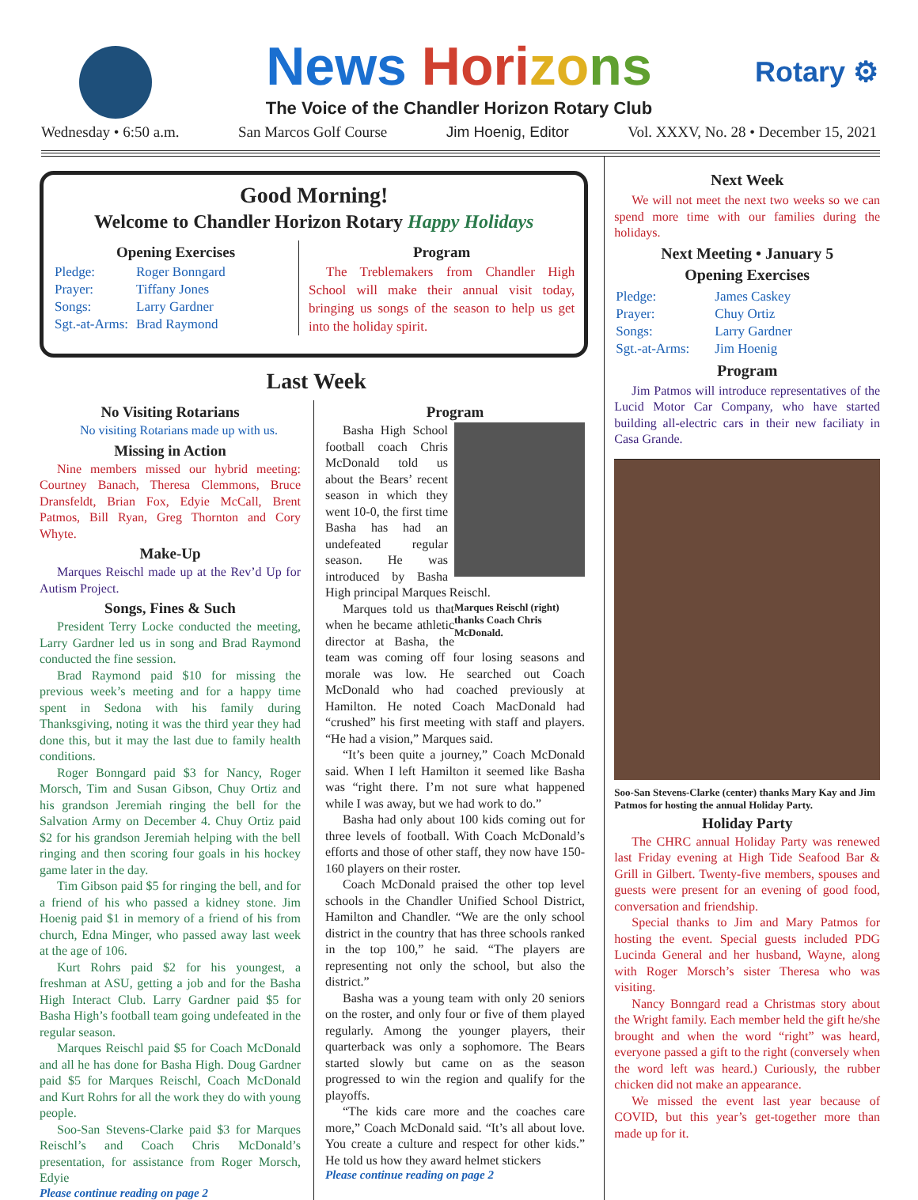Rotary ⚙
News Hori zo ns
The Voice of the Chandler Horizon Rotary Club
Wednesday • 6:50 a.m. San Marcos Golf Course Jim Hoenig, Editor Vol. XXXV, No. 28 • December 15, 2021
Good Morning!
Welcome to Chandler Horizon Rotary Happy Holidays
Opening Exercises
| Pledge: | Roger Bonngard |
| Prayer: | Tiffany Jones |
| Songs: | Larry Gardner |
| Sgt.-at-Arms: | Brad Raymond |
Program
The Treblemakers from Chandler High School will make their annual visit today, bringing us songs of the season to help us get into the holiday spirit.
Last Week
No Visiting Rotarians
No visiting Rotarians made up with us.
Missing in Action
Nine members missed our hybrid meeting: Courtney Banach, Theresa Clemmons, Bruce Dransfeldt, Brian Fox, Edyie McCall, Brent Patmos, Bill Ryan, Greg Thornton and Cory Whyte.
Make-Up
Marques Reischl made up at the Rev’d Up for Autism Project.
Songs, Fines & Such
President Terry Locke conducted the meeting, Larry Gardner led us in song and Brad Raymond conducted the fine session.
Brad Raymond paid $10 for missing the previous week’s meeting and for a happy time spent in Sedona with his family during Thanksgiving, noting it was the third year they had done this, but it may the last due to family health conditions.
Roger Bonngard paid $3 for Nancy, Roger Morsch, Tim and Susan Gibson, Chuy Ortiz and his grandson Jeremiah ringing the bell for the Salvation Army on December 4. Chuy Ortiz paid $2 for his grandson Jeremiah helping with the bell ringing and then scoring four goals in his hockey game later in the day.
Tim Gibson paid $5 for ringing the bell, and for a friend of his who passed a kidney stone. Jim Hoenig paid $1 in memory of a friend of his from church, Edna Minger, who passed away last week at the age of 106.
Kurt Rohrs paid $2 for his youngest, a freshman at ASU, getting a job and for the Basha High Interact Club. Larry Gardner paid $5 for Basha High’s football team going undefeated in the regular season.
Marques Reischl paid $5 for Coach McDonald and all he has done for Basha High. Doug Gardner paid $5 for Marques Reischl, Coach McDonald and Kurt Rohrs for all the work they do with young people.
Soo-San Stevens-Clarke paid $3 for Marques Reischl’s and Coach Chris McDonald’s presentation, for assistance from Roger Morsch, Edyie
Please continue reading on page 2
Program
Basha High School football coach Chris McDonald told us about the Bears’ recent season in which they went 10-0, the first time Basha has had an undefeated regular season. He was introduced by Basha High principal Marques Reischl.
Marques Reischl (right) thanks Coach Chris McDonald.
Marques told us that when he became athletic director at Basha, the team was coming off four losing seasons and morale was low. He searched out Coach McDonald who had coached previously at Hamilton. He noted Coach MacDonald had “crushed” his first meeting with staff and players. “He had a vision,” Marques said.
“It’s been quite a journey,” Coach McDonald said. When I left Hamilton it seemed like Basha was “right there. I’m not sure what happened while I was away, but we had work to do.”
Basha had only about 100 kids coming out for three levels of football. With Coach McDonald’s efforts and those of other staff, they now have 150-160 players on their roster.
Coach McDonald praised the other top level schools in the Chandler Unified School District, Hamilton and Chandler. “We are the only school district in the country that has three schools ranked in the top 100,” he said. “The players are representing not only the school, but also the district.”
Basha was a young team with only 20 seniors on the roster, and only four or five of them played regularly. Among the younger players, their quarterback was only a sophomore. The Bears started slowly but came on as the season progressed to win the region and qualify for the playoffs.
“The kids care more and the coaches care more,” Coach McDonald said. “It’s all about love. You create a culture and respect for other kids.” He told us how they award helmet stickers
Please continue reading on page 2
Next Week
We will not meet the next two weeks so we can spend more time with our families during the holidays.
Next Meeting • January 5
Opening Exercises
| Pledge: | James Caskey |
| Prayer: | Chuy Ortiz |
| Songs: | Larry Gardner |
| Sgt.-at-Arms: | Jim Hoenig |
Program
Jim Patmos will introduce representatives of the Lucid Motor Car Company, who have started building all-electric cars in their new faciliaty in Casa Grande.
Soo-San Stevens-Clarke (center) thanks Mary Kay and Jim Patmos for hosting the annual Holiday Party.
Holiday Party
The CHRC annual Holiday Party was renewed last Friday evening at High Tide Seafood Bar & Grill in Gilbert. Twenty-five members, spouses and guests were present for an evening of good food, conversation and friendship.
Special thanks to Jim and Mary Patmos for hosting the event. Special guests included PDG Lucinda General and her husband, Wayne, along with Roger Morsch’s sister Theresa who was visiting.
Nancy Bonngard read a Christmas story about the Wright family. Each member held the gift he/she brought and when the word “right” was heard, everyone passed a gift to the right (conversely when the word left was heard.) Curiously, the rubber chicken did not make an appearance.
We missed the event last year because of COVID, but this year’s get-together more than made up for it.